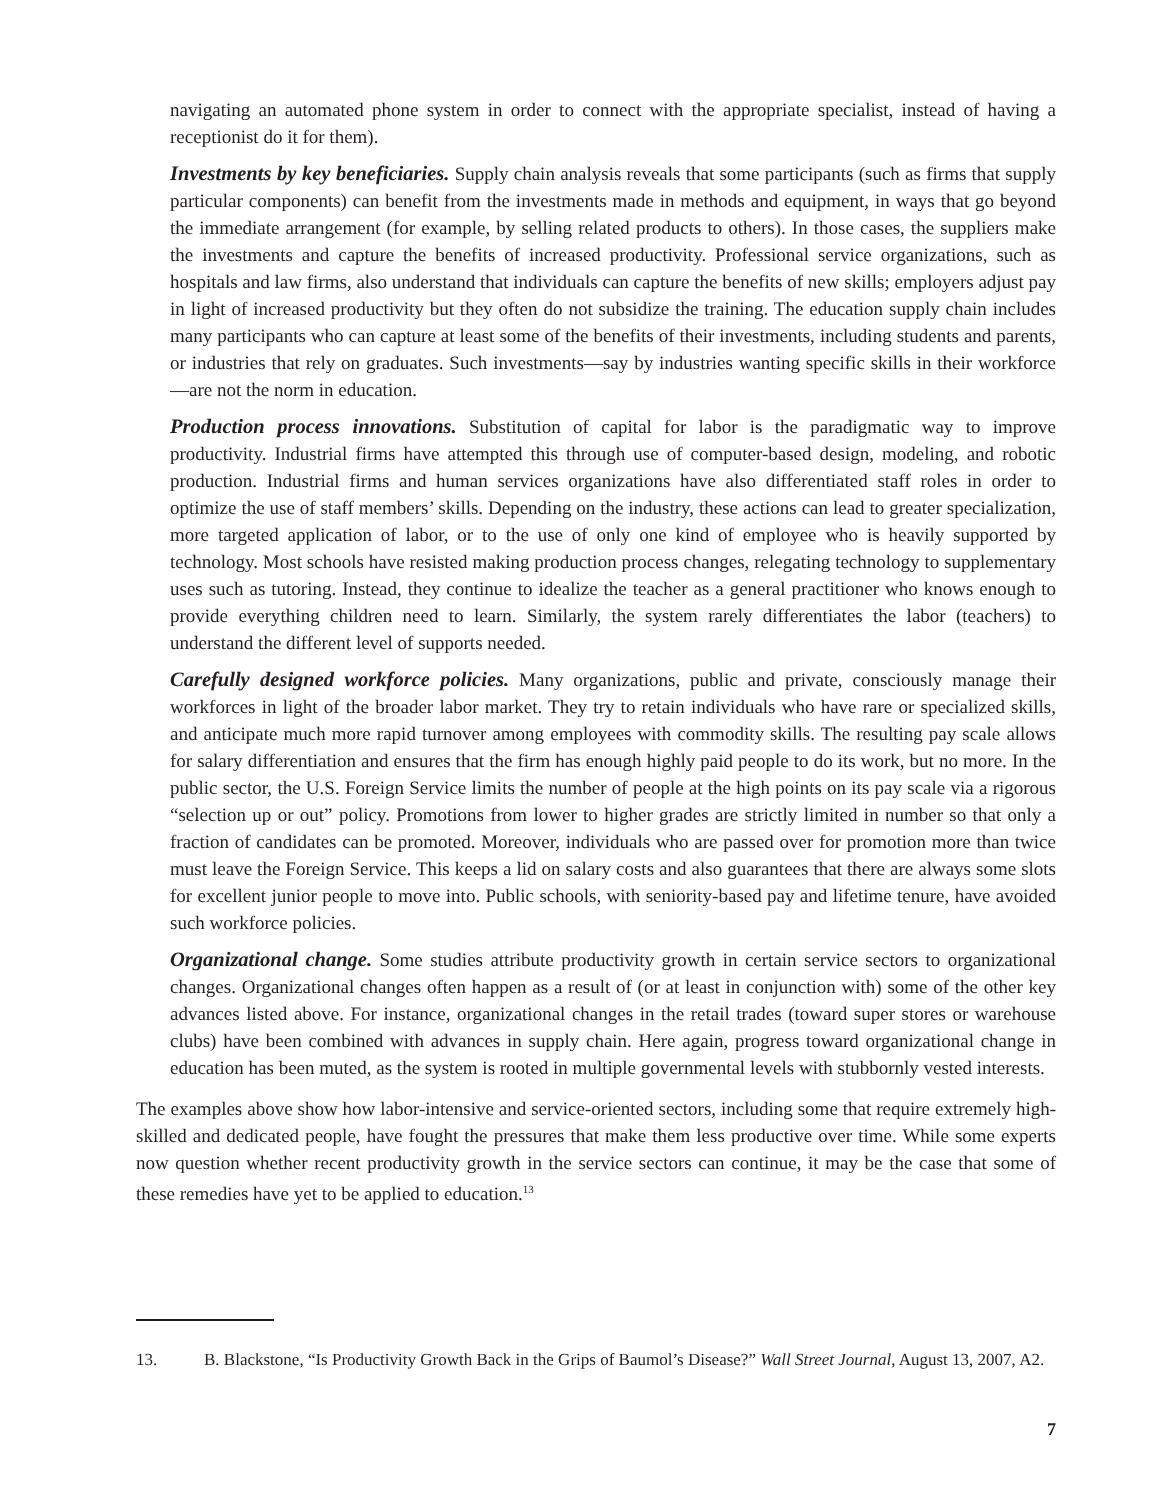navigating an automated phone system in order to connect with the appropriate specialist, instead of having a receptionist do it for them).
Investments by key beneficiaries. Supply chain analysis reveals that some participants (such as firms that supply particular components) can benefit from the investments made in methods and equipment, in ways that go beyond the immediate arrangement (for example, by selling related products to others). In those cases, the suppliers make the investments and capture the benefits of increased productivity. Professional service organizations, such as hospitals and law firms, also understand that individuals can capture the benefits of new skills; employers adjust pay in light of increased productivity but they often do not subsidize the training. The education supply chain includes many participants who can capture at least some of the benefits of their investments, including students and parents, or industries that rely on graduates. Such investments—say by industries wanting specific skills in their workforce—are not the norm in education.
Production process innovations. Substitution of capital for labor is the paradigmatic way to improve productivity. Industrial firms have attempted this through use of computer-based design, modeling, and robotic production. Industrial firms and human services organizations have also differentiated staff roles in order to optimize the use of staff members’ skills. Depending on the industry, these actions can lead to greater specialization, more targeted application of labor, or to the use of only one kind of employee who is heavily supported by technology. Most schools have resisted making production process changes, relegating technology to supplementary uses such as tutoring. Instead, they continue to idealize the teacher as a general practitioner who knows enough to provide everything children need to learn. Similarly, the system rarely differentiates the labor (teachers) to understand the different level of supports needed.
Carefully designed workforce policies. Many organizations, public and private, consciously manage their workforces in light of the broader labor market. They try to retain individuals who have rare or specialized skills, and anticipate much more rapid turnover among employees with commodity skills. The resulting pay scale allows for salary differentiation and ensures that the firm has enough highly paid people to do its work, but no more. In the public sector, the U.S. Foreign Service limits the number of people at the high points on its pay scale via a rigorous “selection up or out” policy. Promotions from lower to higher grades are strictly limited in number so that only a fraction of candidates can be promoted. Moreover, individuals who are passed over for promotion more than twice must leave the Foreign Service. This keeps a lid on salary costs and also guarantees that there are always some slots for excellent junior people to move into. Public schools, with seniority-based pay and lifetime tenure, have avoided such workforce policies.
Organizational change. Some studies attribute productivity growth in certain service sectors to organizational changes. Organizational changes often happen as a result of (or at least in conjunction with) some of the other key advances listed above. For instance, organizational changes in the retail trades (toward super stores or warehouse clubs) have been combined with advances in supply chain. Here again, progress toward organizational change in education has been muted, as the system is rooted in multiple governmental levels with stubbornly vested interests.
The examples above show how labor-intensive and service-oriented sectors, including some that require extremely high-skilled and dedicated people, have fought the pressures that make them less productive over time. While some experts now question whether recent productivity growth in the service sectors can continue, it may be the case that some of these remedies have yet to be applied to education.<sup>13</sup>
13. B. Blackstone, “Is Productivity Growth Back in the Grips of Baumol’s Disease?” Wall Street Journal, August 13, 2007, A2.
7